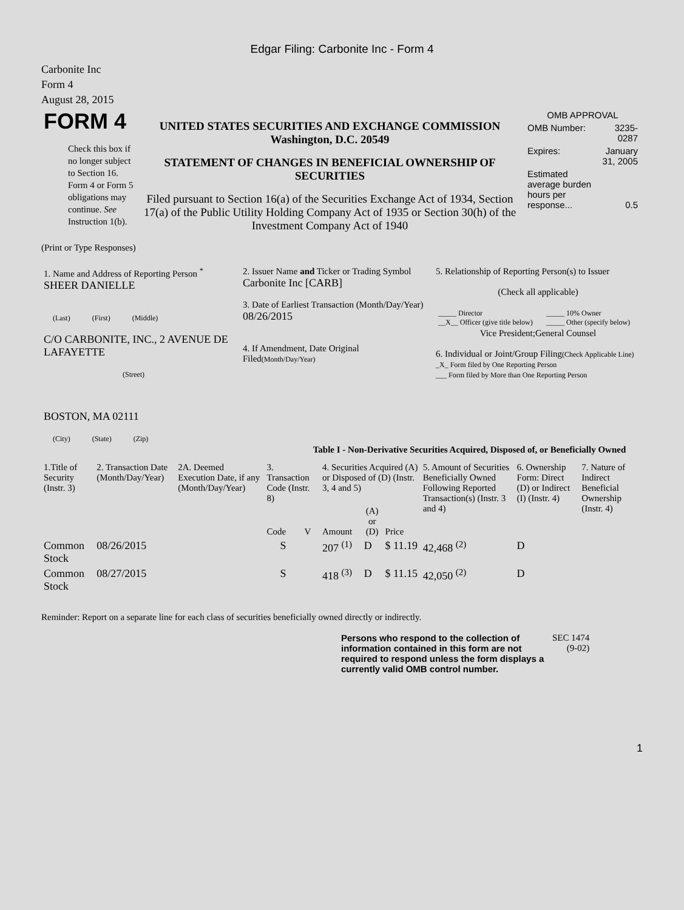Edgar Filing: Carbonite Inc - Form 4
Carbonite Inc
Form 4
August 28, 2015
| FORM 4 Check this box if no longer subject to Section 16. Form 4 or Form 5 obligations may continue. See Instruction 1(b). | UNITED STATES SECURITIES AND EXCHANGE COMMISSION Washington, D.C. 20549 STATEMENT OF CHANGES IN BENEFICIAL OWNERSHIP OF SECURITIES Filed pursuant to Section 16(a) of the Securities Exchange Act of 1934, Section 17(a) of the Public Utility Holding Company Act of 1935 or Section 30(h) of the Investment Company Act of 1940 | / OMB APPROVAL / / / OMB Number: / 3235-0287 / / Expires: / January 31, 2005 / / Estimated average burden hours per response... / 0.5 / |
(Print or Type Responses)
| 1. Name and Address of Reporting Person <sup>*</sup> SHEER DANIELLE (Last) (First) (Middle) C/O CARBONITE, INC., 2 AVENUE DE LAFAYETTE (Street) BOSTON, MA 02111 (City) (State) (Zip) | 2. Issuer Name and Ticker or Trading Symbol Carbonite Inc [CARB] 3. Date of Earliest Transaction (Month/Day/Year) 08/26/2015 4. If Amendment, Date Original Filed (Month/Day/Year) | 5. Relationship of Reporting Person(s) to Issuer (Check all applicable) / _____ Director __X__ Officer (give title below) / _____ 10% Owner _____ Other (specify below) / Vice President;General Counsel 6. Individual or Joint/Group Filing (Check Applicable Line) _X_ Form filed by One Reporting Person ___ Form filed by More than One Reporting Person |
Table I - Non-Derivative Securities Acquired, Disposed of, or Beneficially Owned
| 1.Title of Security (Instr. 3) | 2. Transaction Date (Month/Day/Year) | 2A. Deemed Execution Date, if any (Month/Day/Year) | 3. Transaction Code (Instr. 8) | | 4. Securities Acquired (A) or Disposed of (D) (Instr. 3, 4 and 5) | | | 5. Amount of Securities Beneficially Owned Following Reported Transaction(s) (Instr. 3 and 4) | 6. Ownership Form: Direct (D) or Indirect (I) (Instr. 4) | 7. Nature of Indirect Beneficial Ownership (Instr. 4) |
| --- | --- | --- | --- | --- | --- | --- | --- | --- | --- | --- |
| | | | Code | V | Amount | (A) or (D) | Price | | | |
| Common Stock | 08/26/2015 | | S | | 207 <sup>(1)</sup> | D | $ 11.19 | 42,468 <sup>(2)</sup> | D | |
| Common Stock | 08/27/2015 | | S | | 418 <sup>(3)</sup> | D | $ 11.15 | 42,050 <sup>(2)</sup> | D | |
Reminder: Report on a separate line for each class of securities beneficially owned directly or indirectly.
| Persons who respond to the collection of information contained in this form are not required to respond unless the form displays a currently valid OMB control number. | SEC 1474 (9-02) |
1